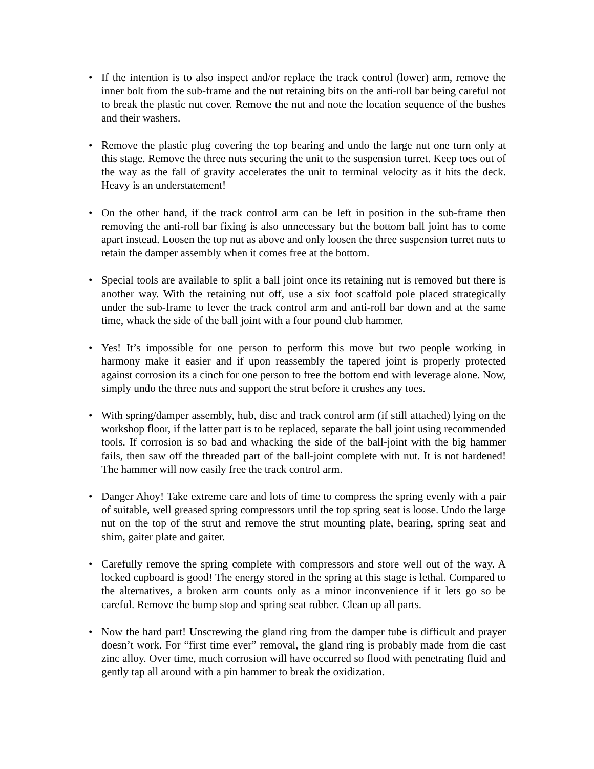• If the intention is to also inspect and/or replace the track control (lower) arm, remove the inner bolt from the sub-frame and the nut retaining bits on the anti-roll bar being careful not to break the plastic nut cover. Remove the nut and note the location sequence of the bushes and their washers.
• Remove the plastic plug covering the top bearing and undo the large nut one turn only at this stage. Remove the three nuts securing the unit to the suspension turret. Keep toes out of the way as the fall of gravity accelerates the unit to terminal velocity as it hits the deck. Heavy is an understatement!
• On the other hand, if the track control arm can be left in position in the sub-frame then removing the anti-roll bar fixing is also unnecessary but the bottom ball joint has to come apart instead. Loosen the top nut as above and only loosen the three suspension turret nuts to retain the damper assembly when it comes free at the bottom.
• Special tools are available to split a ball joint once its retaining nut is removed but there is another way. With the retaining nut off, use a six foot scaffold pole placed strategically under the sub-frame to lever the track control arm and anti-roll bar down and at the same time, whack the side of the ball joint with a four pound club hammer.
• Yes! It’s impossible for one person to perform this move but two people working in harmony make it easier and if upon reassembly the tapered joint is properly protected against corrosion its a cinch for one person to free the bottom end with leverage alone. Now, simply undo the three nuts and support the strut before it crushes any toes.
• With spring/damper assembly, hub, disc and track control arm (if still attached) lying on the workshop floor, if the latter part is to be replaced, separate the ball joint using recommended tools. If corrosion is so bad and whacking the side of the ball-joint with the big hammer fails, then saw off the threaded part of the ball-joint complete with nut. It is not hardened! The hammer will now easily free the track control arm.
• Danger Ahoy! Take extreme care and lots of time to compress the spring evenly with a pair of suitable, well greased spring compressors until the top spring seat is loose. Undo the large nut on the top of the strut and remove the strut mounting plate, bearing, spring seat and shim, gaiter plate and gaiter.
• Carefully remove the spring complete with compressors and store well out of the way. A locked cupboard is good! The energy stored in the spring at this stage is lethal. Compared to the alternatives, a broken arm counts only as a minor inconvenience if it lets go so be careful. Remove the bump stop and spring seat rubber. Clean up all parts.
• Now the hard part! Unscrewing the gland ring from the damper tube is difficult and prayer doesn’t work. For “first time ever” removal, the gland ring is probably made from die cast zinc alloy. Over time, much corrosion will have occurred so flood with penetrating fluid and gently tap all around with a pin hammer to break the oxidization.